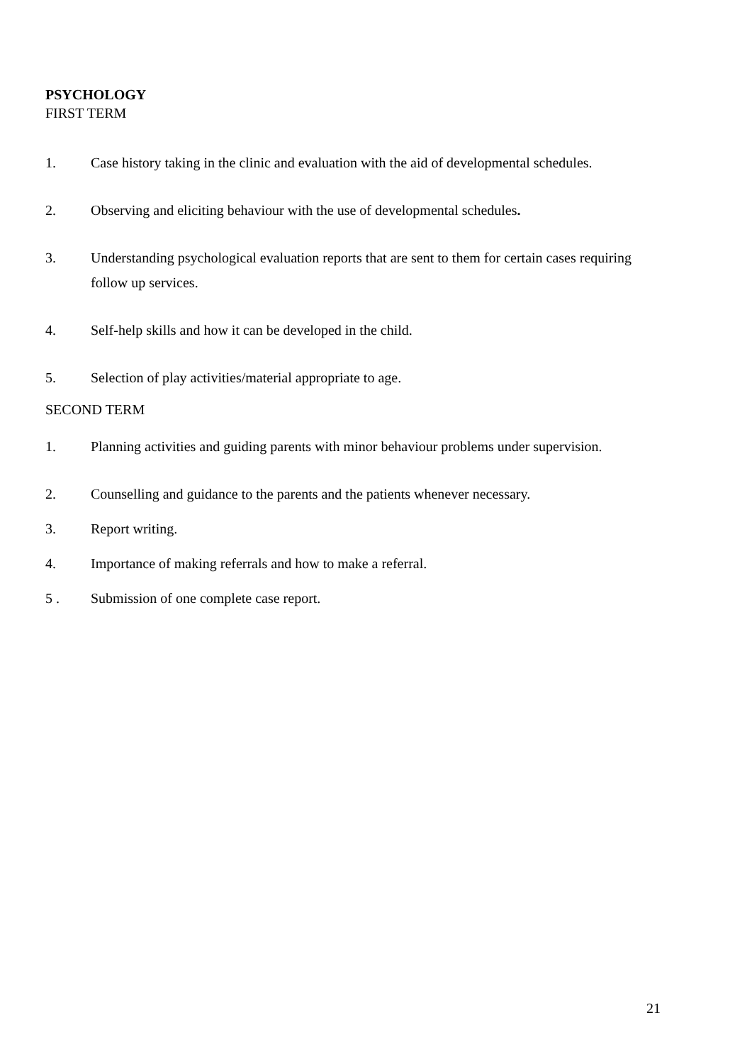PSYCHOLOGY
FIRST TERM
1. Case history taking in the clinic and evaluation with the aid of developmental schedules.
2. Observing and eliciting behaviour with the use of developmental schedules.
3. Understanding psychological evaluation reports that are sent to them for certain cases requiring follow up services.
4. Self-help skills and how it can be developed in the child.
5. Selection of play activities/material appropriate to age.
SECOND TERM
1. Planning activities and guiding parents with minor behaviour problems under supervision.
2. Counselling and guidance to the parents and the patients whenever necessary.
3. Report writing.
4. Importance of making referrals and how to make a referral.
5 . Submission of one complete case report.
21